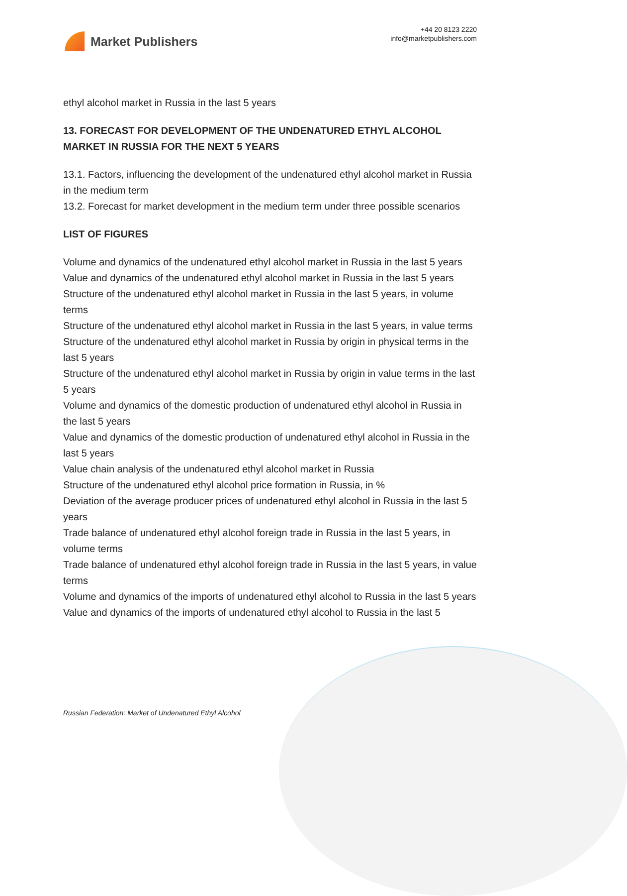Market Publishers
+44 20 8123 2220
info@marketpublishers.com
ethyl alcohol market in Russia in the last 5 years
13. FORECAST FOR DEVELOPMENT OF THE UNDENATURED ETHYL ALCOHOL MARKET IN RUSSIA FOR THE NEXT 5 YEARS
13.1. Factors, influencing the development of the undenatured ethyl alcohol market in Russia in the medium term
13.2. Forecast for market development in the medium term under three possible scenarios
LIST OF FIGURES
Volume and dynamics of the undenatured ethyl alcohol market in Russia in the last 5 years
Value and dynamics of the undenatured ethyl alcohol market in Russia in the last 5 years
Structure of the undenatured ethyl alcohol market in Russia in the last 5 years, in volume terms
Structure of the undenatured ethyl alcohol market in Russia in the last 5 years, in value terms
Structure of the undenatured ethyl alcohol market in Russia by origin in physical terms in the last 5 years
Structure of the undenatured ethyl alcohol market in Russia by origin in value terms in the last 5 years
Volume and dynamics of the domestic production of undenatured ethyl alcohol in Russia in the last 5 years
Value and dynamics of the domestic production of undenatured ethyl alcohol in Russia in the last 5 years
Value chain analysis of the undenatured ethyl alcohol market in Russia
Structure of the undenatured ethyl alcohol price formation in Russia, in %
Deviation of the average producer prices of undenatured ethyl alcohol in Russia in the last 5 years
Trade balance of undenatured ethyl alcohol foreign trade in Russia in the last 5 years, in volume terms
Trade balance of undenatured ethyl alcohol foreign trade in Russia in the last 5 years, in value terms
Volume and dynamics of the imports of undenatured ethyl alcohol to Russia in the last 5 years
Value and dynamics of the imports of undenatured ethyl alcohol to Russia in the last 5
Russian Federation: Market of Undenatured Ethyl Alcohol